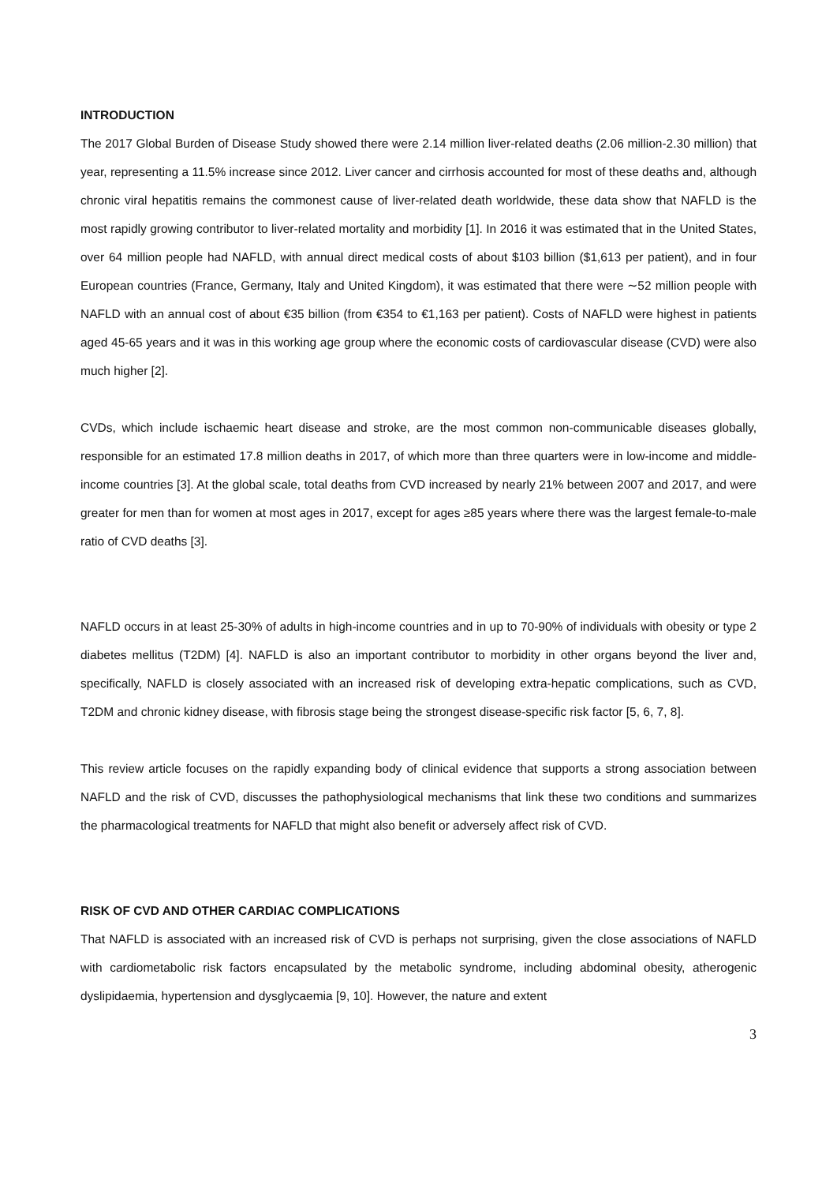INTRODUCTION
The 2017 Global Burden of Disease Study showed there were 2.14 million liver-related deaths (2.06 million-2.30 million) that year, representing a 11.5% increase since 2012. Liver cancer and cirrhosis accounted for most of these deaths and, although chronic viral hepatitis remains the commonest cause of liver-related death worldwide, these data show that NAFLD is the most rapidly growing contributor to liver-related mortality and morbidity [1]. In 2016 it was estimated that in the United States, over 64 million people had NAFLD, with annual direct medical costs of about $103 billion ($1,613 per patient), and in four European countries (France, Germany, Italy and United Kingdom), it was estimated that there were ∼52 million people with NAFLD with an annual cost of about €35 billion (from €354 to €1,163 per patient). Costs of NAFLD were highest in patients aged 45-65 years and it was in this working age group where the economic costs of cardiovascular disease (CVD) were also much higher [2].
CVDs, which include ischaemic heart disease and stroke, are the most common non-communicable diseases globally, responsible for an estimated 17.8 million deaths in 2017, of which more than three quarters were in low-income and middle-income countries [3]. At the global scale, total deaths from CVD increased by nearly 21% between 2007 and 2017, and were greater for men than for women at most ages in 2017, except for ages ≥85 years where there was the largest female-to-male ratio of CVD deaths [3].
NAFLD occurs in at least 25-30% of adults in high-income countries and in up to 70-90% of individuals with obesity or type 2 diabetes mellitus (T2DM) [4]. NAFLD is also an important contributor to morbidity in other organs beyond the liver and, specifically, NAFLD is closely associated with an increased risk of developing extra-hepatic complications, such as CVD, T2DM and chronic kidney disease, with fibrosis stage being the strongest disease-specific risk factor [5, 6, 7, 8].
This review article focuses on the rapidly expanding body of clinical evidence that supports a strong association between NAFLD and the risk of CVD, discusses the pathophysiological mechanisms that link these two conditions and summarizes the pharmacological treatments for NAFLD that might also benefit or adversely affect risk of CVD.
RISK OF CVD AND OTHER CARDIAC COMPLICATIONS
That NAFLD is associated with an increased risk of CVD is perhaps not surprising, given the close associations of NAFLD with cardiometabolic risk factors encapsulated by the metabolic syndrome, including abdominal obesity, atherogenic dyslipidaemia, hypertension and dysglycaemia [9, 10]. However, the nature and extent
3